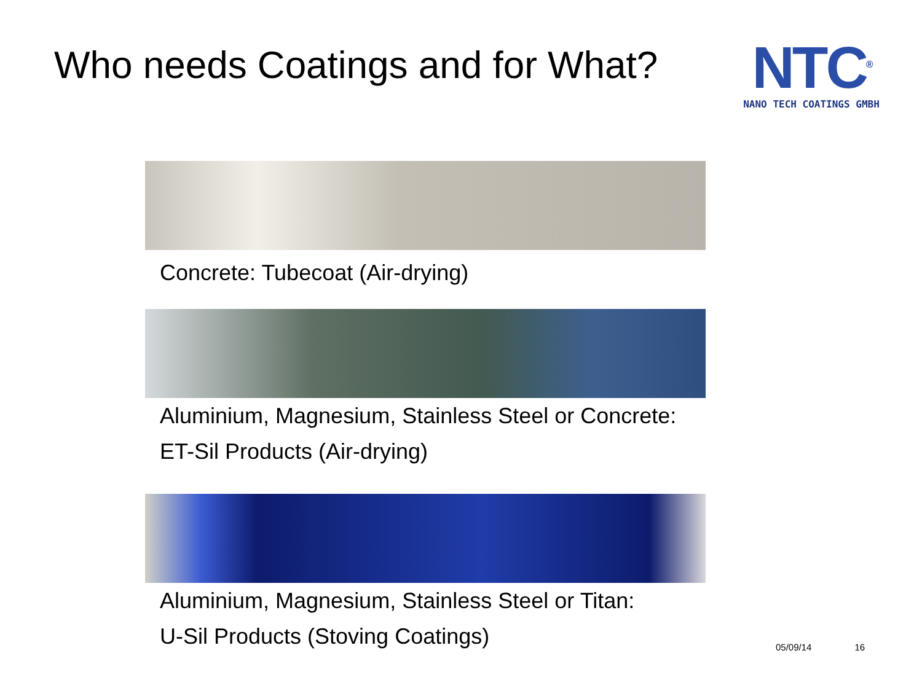Who needs Coatings and for What?
NTC<sup>®</sup>
NANO TECH COATINGS GMBH
Concrete: Tubecoat (Air-drying)
Aluminium, Magnesium, Stainless Steel or Concrete:
ET-Sil Products (Air-drying)
Aluminium, Magnesium, Stainless Steel or Titan:
U-Sil Products (Stoving Coatings)
05/09/14 16